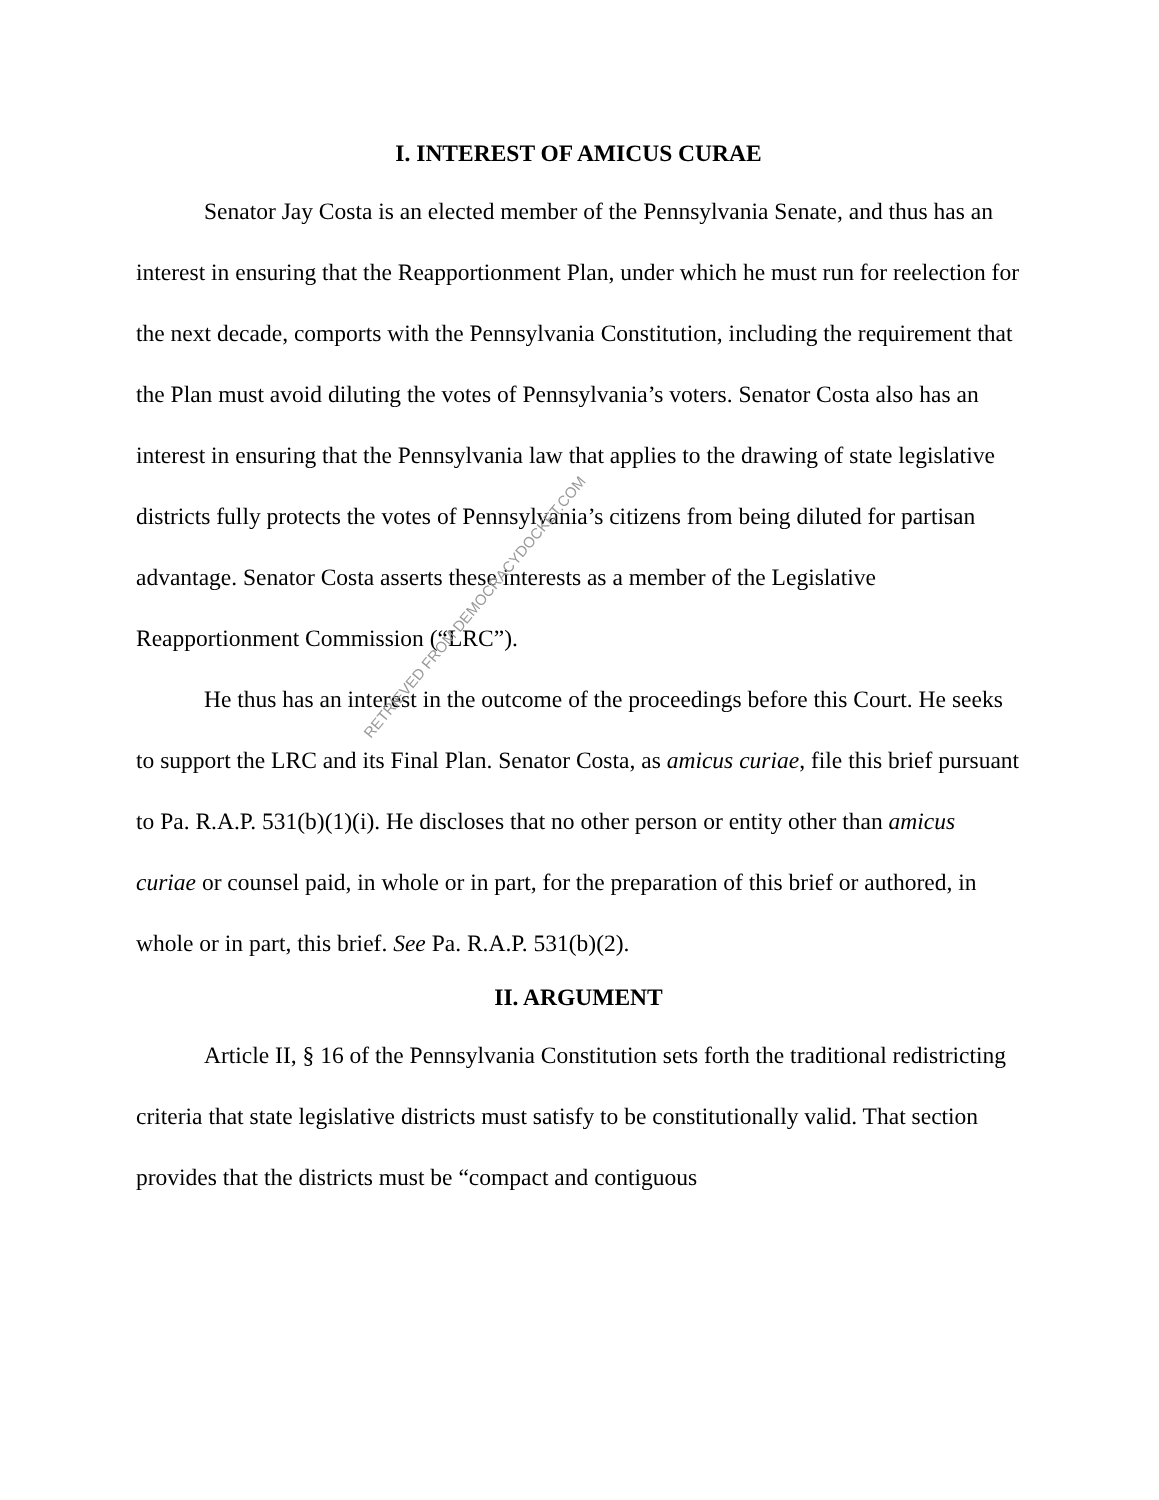I. INTEREST OF AMICUS CURAE
Senator Jay Costa is an elected member of the Pennsylvania Senate, and thus has an interest in ensuring that the Reapportionment Plan, under which he must run for reelection for the next decade, comports with the Pennsylvania Constitution, including the requirement that the Plan must avoid diluting the votes of Pennsylvania’s voters. Senator Costa also has an interest in ensuring that the Pennsylvania law that applies to the drawing of state legislative districts fully protects the votes of Pennsylvania’s citizens from being diluted for partisan advantage. Senator Costa asserts these interests as a member of the Legislative Reapportionment Commission (“LRC”).
He thus has an interest in the outcome of the proceedings before this Court. He seeks to support the LRC and its Final Plan. Senator Costa, as amicus curiae, file this brief pursuant to Pa. R.A.P. 531(b)(1)(i). He discloses that no other person or entity other than amicus curiae or counsel paid, in whole or in part, for the preparation of this brief or authored, in whole or in part, this brief. See Pa. R.A.P. 531(b)(2).
II. ARGUMENT
Article II, § 16 of the Pennsylvania Constitution sets forth the traditional redistricting criteria that state legislative districts must satisfy to be constitutionally valid. That section provides that the districts must be “compact and contiguous
RETRIEVED FROM DEMOCRACYDOCKET.COM